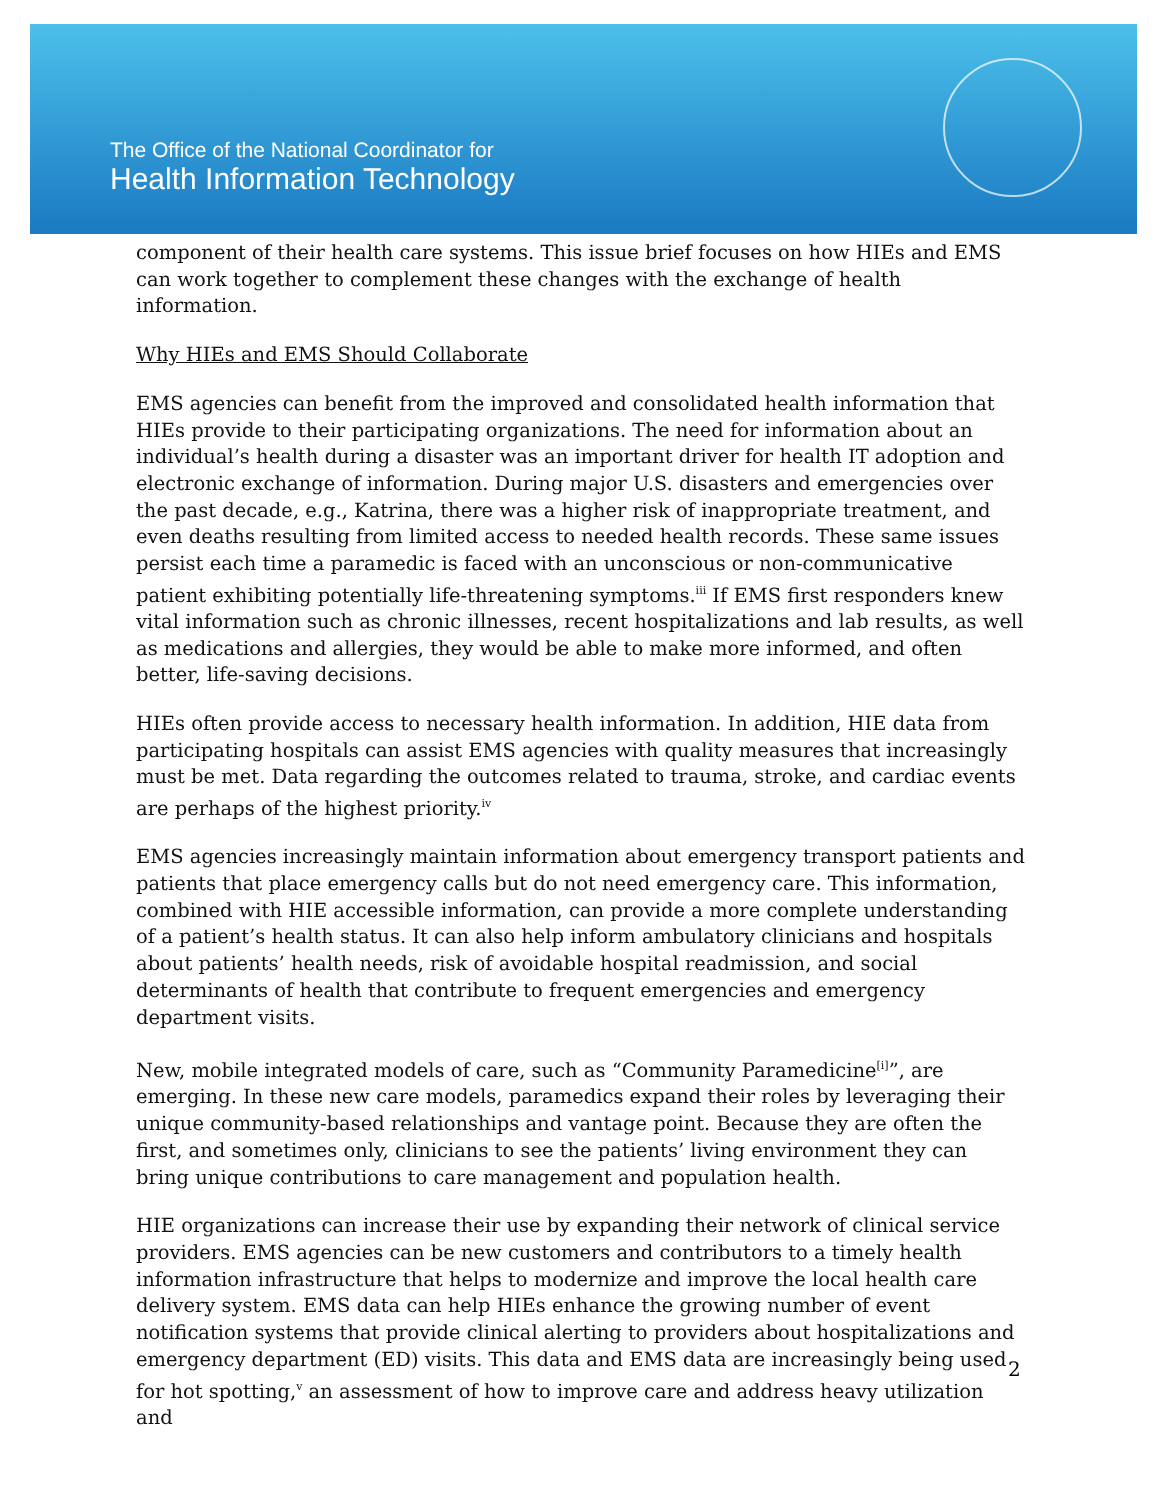The Office of the National Coordinator for
Health Information Technology
component of their health care systems. This issue brief focuses on how HIEs and EMS can work together to complement these changes with the exchange of health information.
Why HIEs and EMS Should Collaborate
EMS agencies can benefit from the improved and consolidated health information that HIEs provide to their participating organizations. The need for information about an individual’s health during a disaster was an important driver for health IT adoption and electronic exchange of information. During major U.S. disasters and emergencies over the past decade, e.g., Katrina, there was a higher risk of inappropriate treatment, and even deaths resulting from limited access to needed health records. These same issues persist each time a paramedic is faced with an unconscious or non-communicative patient exhibiting potentially life-threatening symptoms.<sup>iii</sup> If EMS first responders knew vital information such as chronic illnesses, recent hospitalizations and lab results, as well as medications and allergies, they would be able to make more informed, and often better, life-saving decisions.
HIEs often provide access to necessary health information. In addition, HIE data from participating hospitals can assist EMS agencies with quality measures that increasingly must be met. Data regarding the outcomes related to trauma, stroke, and cardiac events are perhaps of the highest priority.<sup>iv</sup>
EMS agencies increasingly maintain information about emergency transport patients and patients that place emergency calls but do not need emergency care. This information, combined with HIE accessible information, can provide a more complete understanding of a patient’s health status. It can also help inform ambulatory clinicians and hospitals about patients’ health needs, risk of avoidable hospital readmission, and social determinants of health that contribute to frequent emergencies and emergency department visits.
New, mobile integrated models of care, such as “Community Paramedicine<sup>[i]</sup>”, are emerging. In these new care models, paramedics expand their roles by leveraging their unique community-based relationships and vantage point. Because they are often the first, and sometimes only, clinicians to see the patients’ living environment they can bring unique contributions to care management and population health.
HIE organizations can increase their use by expanding their network of clinical service providers. EMS agencies can be new customers and contributors to a timely health information infrastructure that helps to modernize and improve the local health care delivery system. EMS data can help HIEs enhance the growing number of event notification systems that provide clinical alerting to providers about hospitalizations and emergency department (ED) visits. This data and EMS data are increasingly being used for hot spotting,<sup>v</sup> an assessment of how to improve care and address heavy utilization and
2